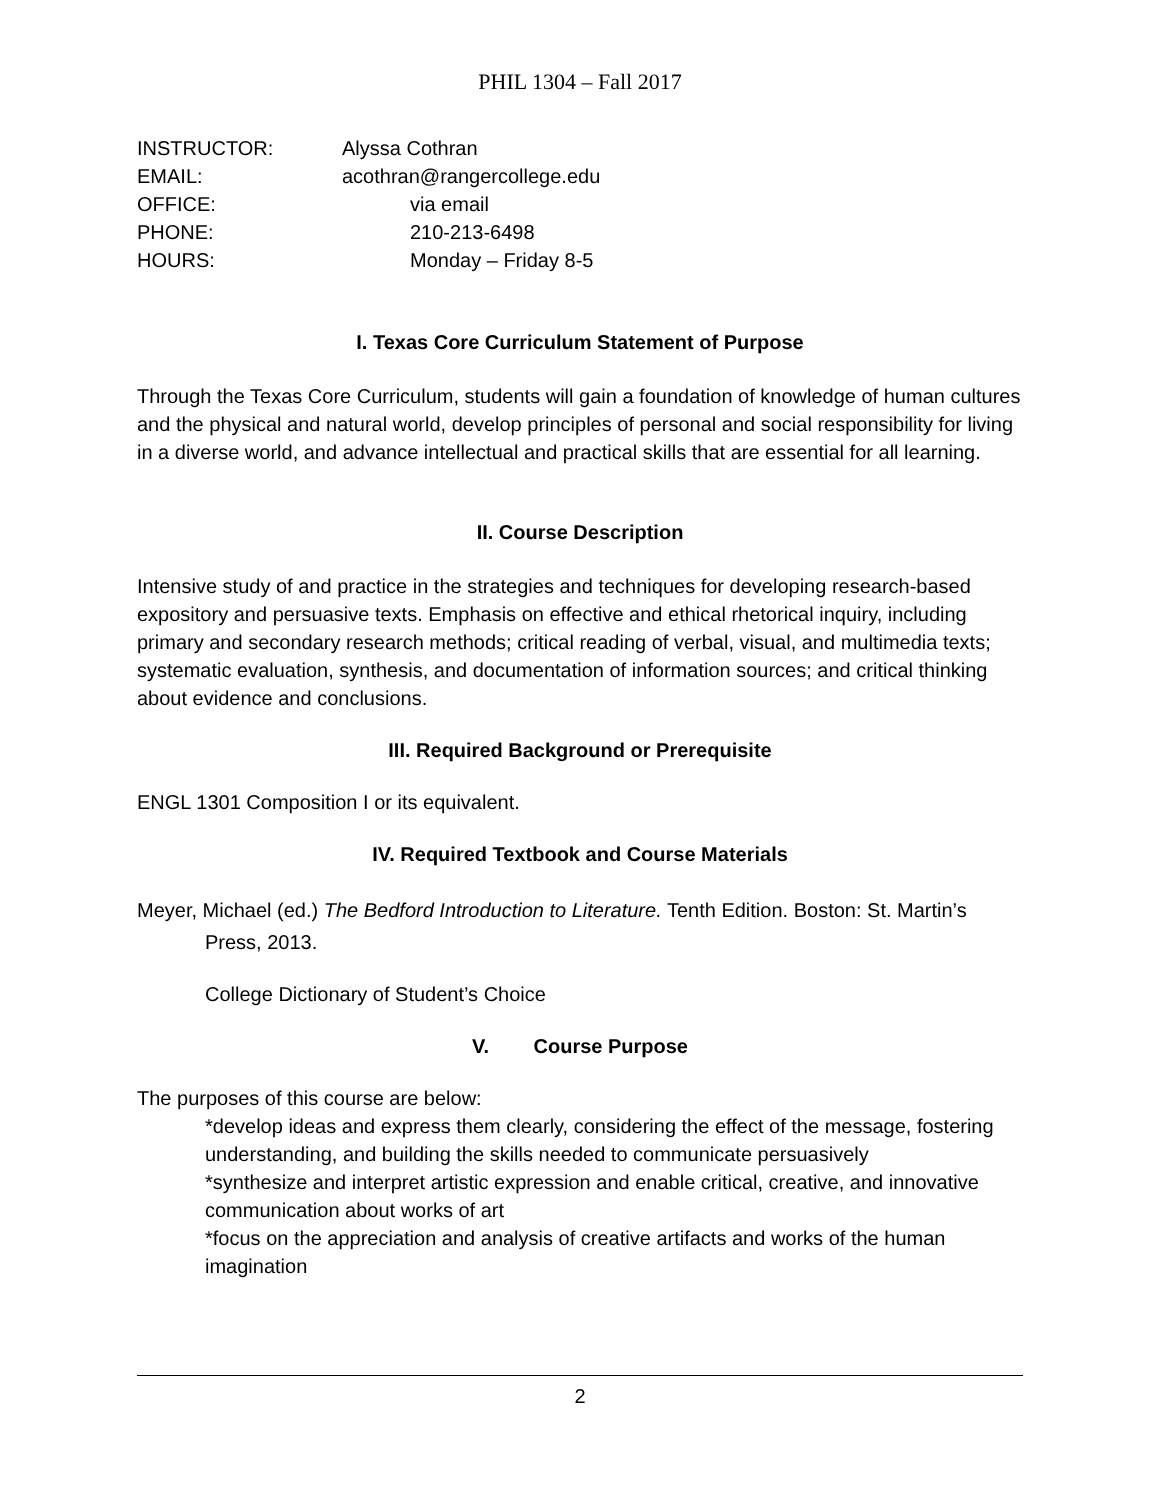PHIL 1304 – Fall 2017
INSTRUCTOR: Alyssa Cothran
EMAIL: acothran@rangercollege.edu
OFFICE: via email
PHONE: 210-213-6498
HOURS: Monday – Friday 8-5
I. Texas Core Curriculum Statement of Purpose
Through the Texas Core Curriculum, students will gain a foundation of knowledge of human cultures and the physical and natural world, develop principles of personal and social responsibility for living in a diverse world, and advance intellectual and practical skills that are essential for all learning.
II. Course Description
Intensive study of and practice in the strategies and techniques for developing research-based expository and persuasive texts. Emphasis on effective and ethical rhetorical inquiry, including primary and secondary research methods; critical reading of verbal, visual, and multimedia texts; systematic evaluation, synthesis, and documentation of information sources; and critical thinking about evidence and conclusions.
III. Required Background or Prerequisite
ENGL 1301 Composition I or its equivalent.
IV. Required Textbook and Course Materials
Meyer, Michael (ed.) The Bedford Introduction to Literature. Tenth Edition. Boston: St. Martin’s Press, 2013.
College Dictionary of Student’s Choice
V. Course Purpose
The purposes of this course are below:
*develop ideas and express them clearly, considering the effect of the message, fostering understanding, and building the skills needed to communicate persuasively
*synthesize and interpret artistic expression and enable critical, creative, and innovative communication about works of art
*focus on the appreciation and analysis of creative artifacts and works of the human imagination
2